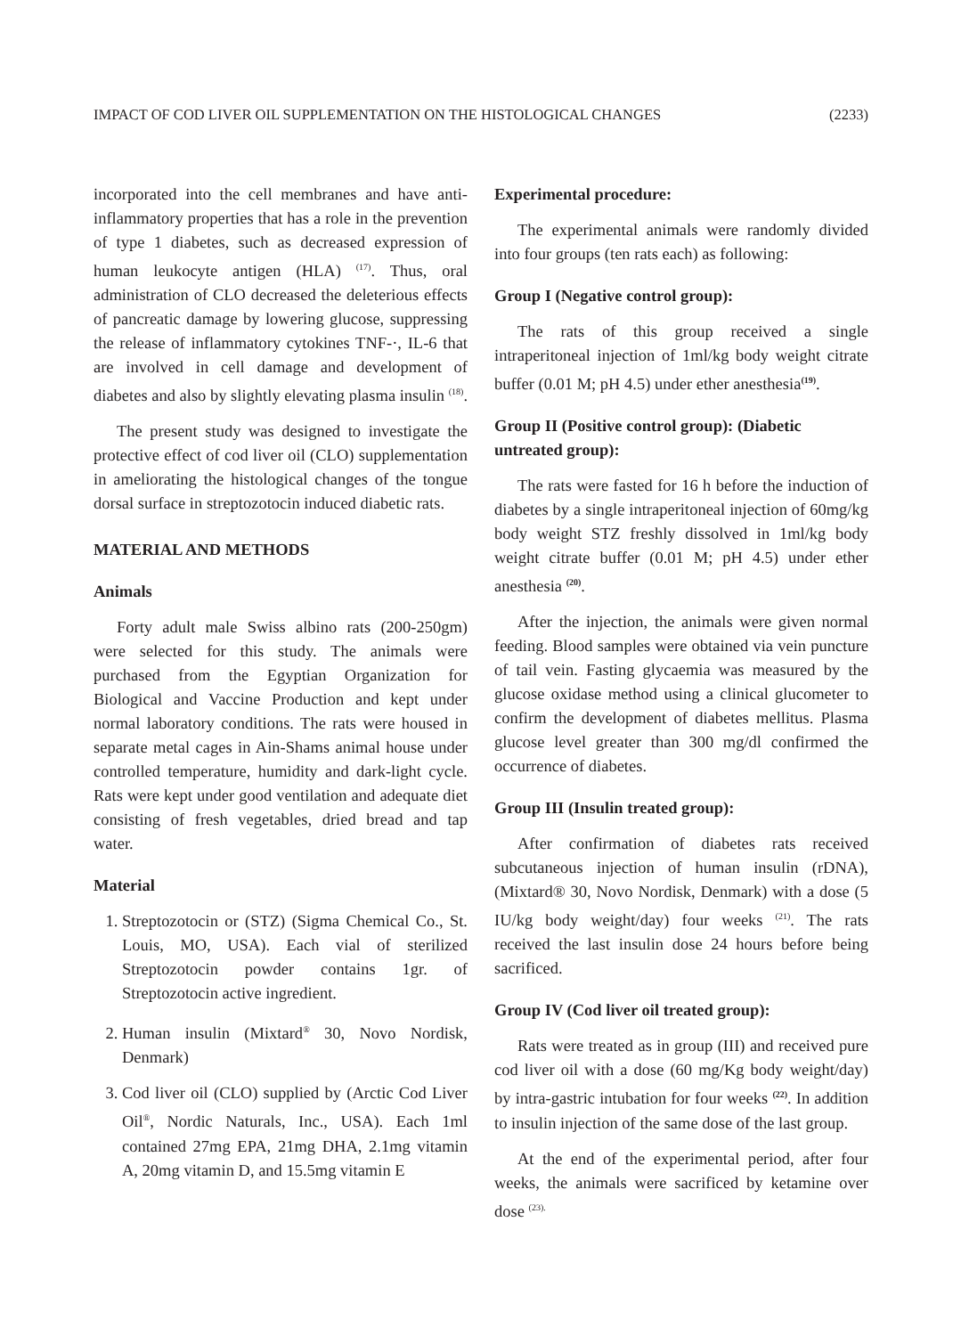IMPACT OF COD LIVER OIL SUPPLEMENTATION ON THE HISTOLOGICAL CHANGES (2233)
incorporated into the cell membranes and have anti-inflammatory properties that has a role in the prevention of type 1 diabetes, such as decreased expression of human leukocyte antigen (HLA) <sup>(17)</sup>. Thus, oral administration of CLO decreased the deleterious effects of pancreatic damage by lowering glucose, suppressing the release of inflammatory cytokines TNF-·, IL-6 that are involved in cell damage and development of diabetes and also by slightly elevating plasma insulin <sup>(18)</sup>.
The present study was designed to investigate the protective effect of cod liver oil (CLO) supplementation in ameliorating the histological changes of the tongue dorsal surface in streptozotocin induced diabetic rats.
MATERIAL AND METHODS
Animals
Forty adult male Swiss albino rats (200-250gm) were selected for this study. The animals were purchased from the Egyptian Organization for Biological and Vaccine Production and kept under normal laboratory conditions. The rats were housed in separate metal cages in Ain-Shams animal house under controlled temperature, humidity and dark-light cycle. Rats were kept under good ventilation and adequate diet consisting of fresh vegetables, dried bread and tap water.
Material
1. Streptozotocin or (STZ) (Sigma Chemical Co., St. Louis, MO, USA). Each vial of sterilized Streptozotocin powder contains 1gr. of Streptozotocin active ingredient.
2. Human insulin (Mixtard<sup>®</sup> 30, Novo Nordisk, Denmark)
3. Cod liver oil (CLO) supplied by (Arctic Cod Liver Oil<sup>®</sup>, Nordic Naturals, Inc., USA). Each 1ml contained 27mg EPA, 21mg DHA, 2.1mg vitamin A, 20mg vitamin D, and 15.5mg vitamin E
Experimental procedure:
The experimental animals were randomly divided into four groups (ten rats each) as following:
Group I (Negative control group):
The rats of this group received a single intraperitoneal injection of 1ml/kg body weight citrate buffer (0.01 M; pH 4.5) under ether anesthesia<sup>(19)</sup>.
Group II (Positive control group): (Diabetic untreated group):
The rats were fasted for 16 h before the induction of diabetes by a single intraperitoneal injection of 60mg/kg body weight STZ freshly dissolved in 1ml/kg body weight citrate buffer (0.01 M; pH 4.5) under ether anesthesia <sup>(20)</sup>.
After the injection, the animals were given normal feeding. Blood samples were obtained via vein puncture of tail vein. Fasting glycaemia was measured by the glucose oxidase method using a clinical glucometer to confirm the development of diabetes mellitus. Plasma glucose level greater than 300 mg/dl confirmed the occurrence of diabetes.
Group III (Insulin treated group):
After confirmation of diabetes rats received subcutaneous injection of human insulin (rDNA), (Mixtard® 30, Novo Nordisk, Denmark) with a dose (5 IU/kg body weight/day) four weeks <sup>(21)</sup>. The rats received the last insulin dose 24 hours before being sacrificed.
Group IV (Cod liver oil treated group):
Rats were treated as in group (III) and received pure cod liver oil with a dose (60 mg/Kg body weight/day) by intra-gastric intubation for four weeks <sup>(22)</sup>. In addition to insulin injection of the same dose of the last group.
At the end of the experimental period, after four weeks, the animals were sacrificed by ketamine over dose <sup>(23).</sup>